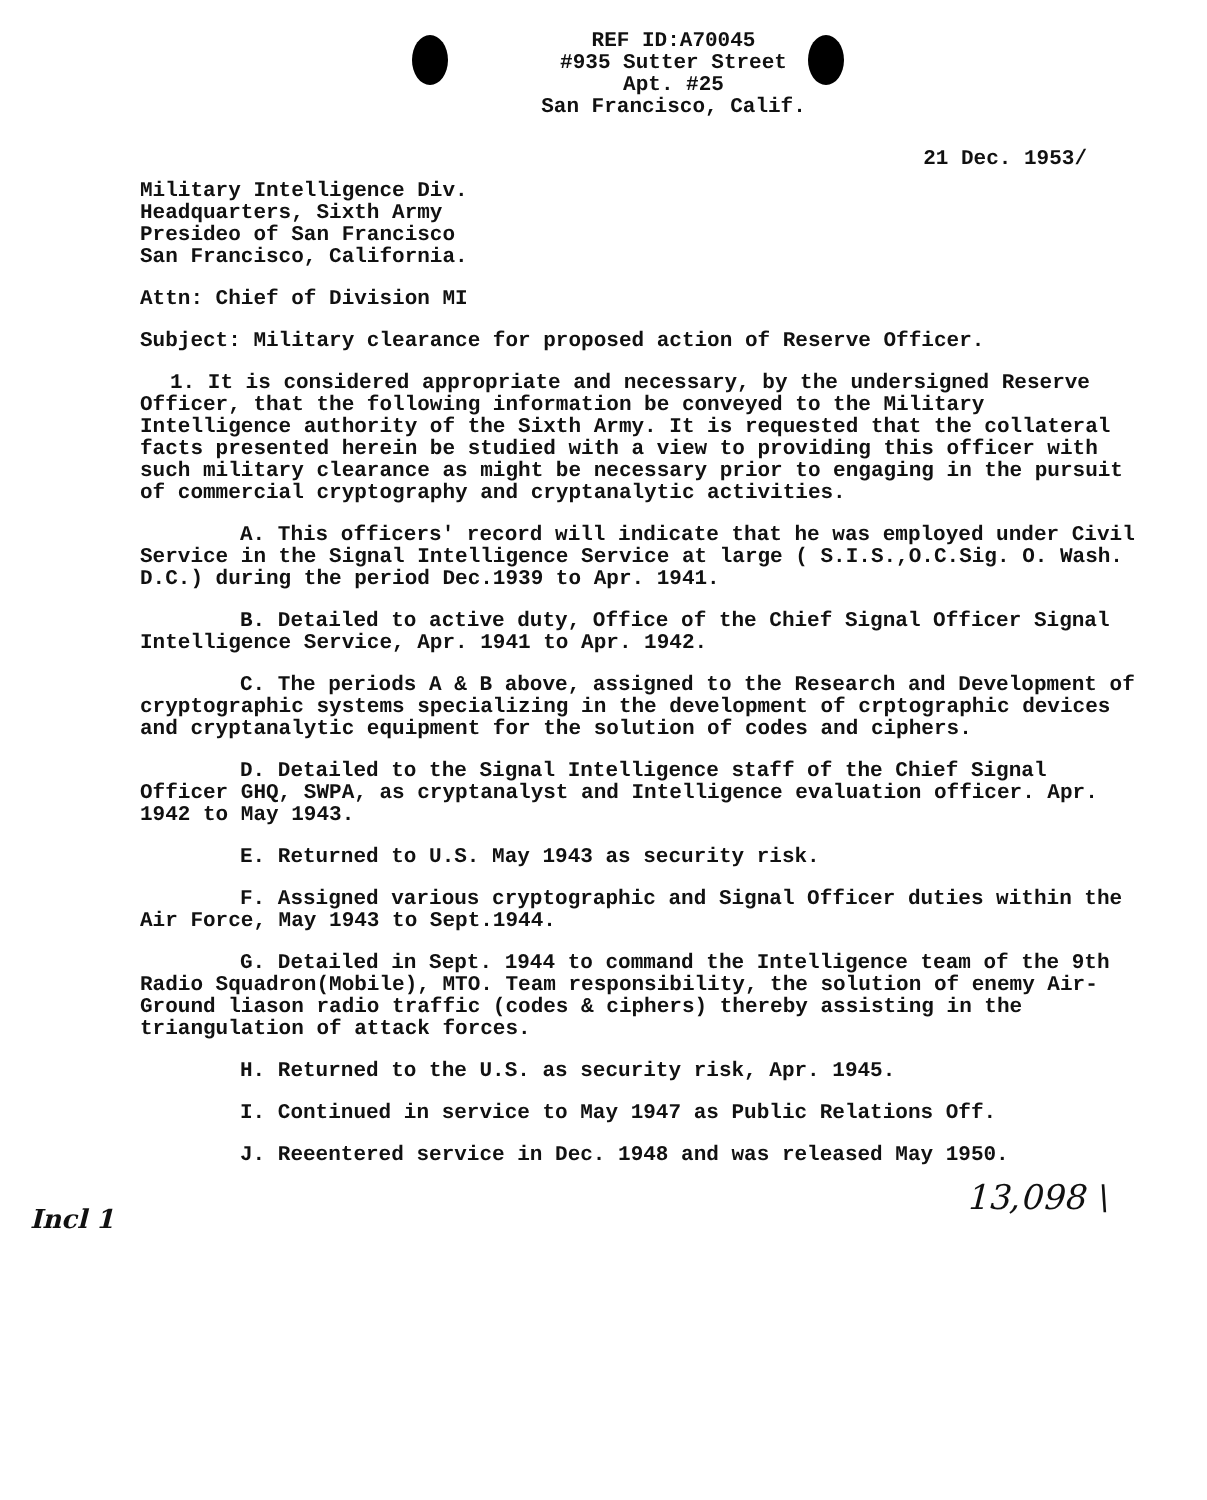REF ID:A70045
#935 Sutter Street
Apt. #25
San Francisco, Calif.
21 Dec. 1953/
Military Intelligence Div.
Headquarters, Sixth Army
Presideo of San Francisco
San Francisco, California.
Attn: Chief of Division MI
Subject: Military clearance for proposed action of Reserve Officer.
1. It is considered appropriate and necessary, by the undersigned Reserve Officer, that the following information be conveyed to the Military Intelligence authority of the Sixth Army. It is requested that the collateral facts presented herein be studied with a view to providing this officer with such military clearance as might be necessary prior to engaging in the pursuit of commercial cryptography and cryptanalytic activities.
A. This officers' record will indicate that he was employed under Civil Service in the Signal Intelligence Service at large ( S.I.S.,O.C.Sig. O. Wash. D.C.) during the period Dec.1939 to Apr. 1941.
B. Detailed to active duty, Office of the Chief Signal Officer Signal Intelligence Service, Apr. 1941 to Apr. 1942.
C. The periods A & B above, assigned to the Research and Development of cryptographic systems specializing in the development of crptographic devices and cryptanalytic equipment for the solution of codes and ciphers.
D. Detailed to the Signal Intelligence staff of the Chief Signal Officer GHQ, SWPA, as cryptanalyst and Intelligence evaluation officer. Apr. 1942 to May 1943.
E. Returned to U.S. May 1943 as security risk.
F. Assigned various cryptographic and Signal Officer duties within the Air Force, May 1943 to Sept.1944.
G. Detailed in Sept. 1944 to command the Intelligence team of the 9th Radio Squadron(Mobile), MTO. Team responsibility, the solution of enemy Air-Ground liason radio traffic (codes & ciphers) thereby assisting in the triangulation of attack forces.
H. Returned to the U.S. as security risk, Apr. 1945.
I. Continued in service to May 1947 as Public Relations Off.
J. Reeentered service in Dec. 1948 and was released May 1950.
13,098 \
Incl 1